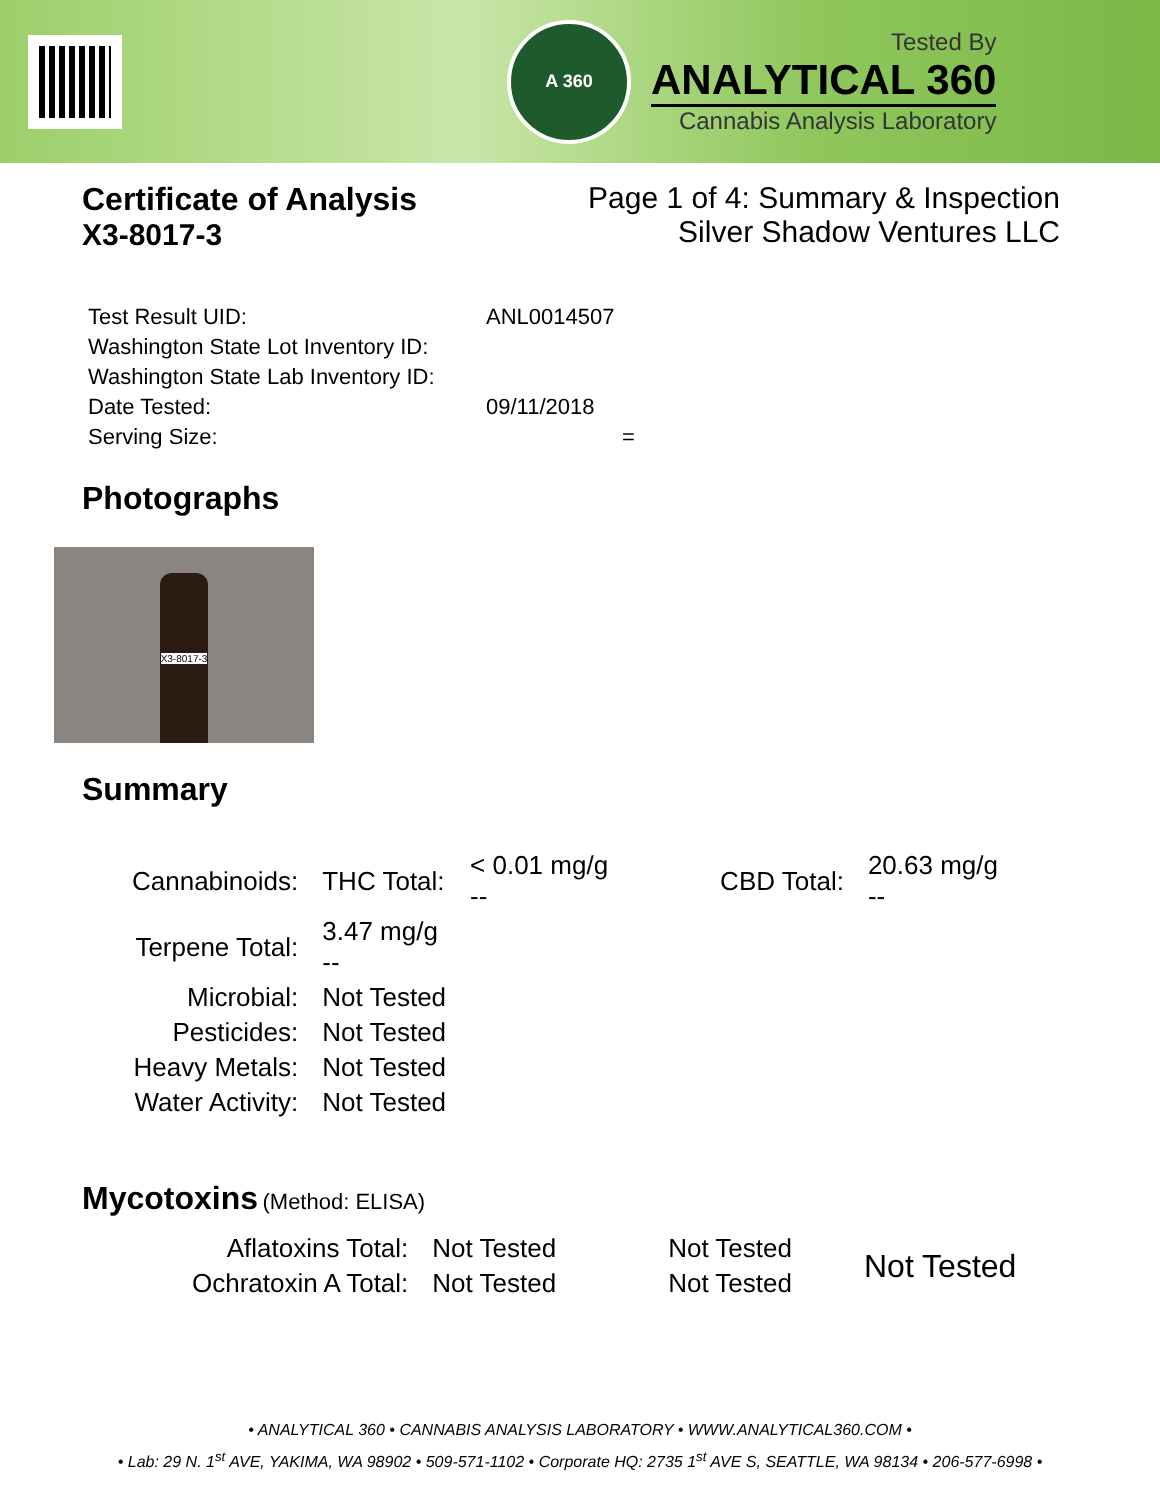A 360
Tested By
ANALYTICAL 360
Cannabis Analysis Laboratory
Certificate of Analysis
X3-8017-3
Page 1 of 4: Summary & Inspection
Silver Shadow Ventures LLC
| Test Result UID: | ANL0014507 |
| Washington State Lot Inventory ID: | |
| Washington State Lab Inventory ID: | |
| Date Tested: | 09/11/2018 |
| Serving Size: | = |
Photographs
X3-8017-3
Summary
| Cannabinoids: | THC Total: | < 0.01 mg/g -- | CBD Total: | 20.63 mg/g -- |
| Terpene Total: | 3.47 mg/g -- | | | |
| Microbial: | Not Tested | | | |
| Pesticides: | Not Tested | | | |
| Heavy Metals: | Not Tested | | | |
| Water Activity: | Not Tested | | | |
Mycotoxins (Method: ELISA)
| Aflatoxins Total: | Not Tested | Not Tested | Not Tested |
| Ochratoxin A Total: | Not Tested | Not Tested | |
• ANALYTICAL 360 • CANNABIS ANALYSIS LABORATORY • WWW.ANALYTICAL360.COM •
• Lab: 29 N. 1<sup>st</sup> AVE, YAKIMA, WA 98902 • 509-571-1102 • Corporate HQ: 2735 1<sup>st</sup> AVE S, SEATTLE, WA 98134 • 206-577-6998 •